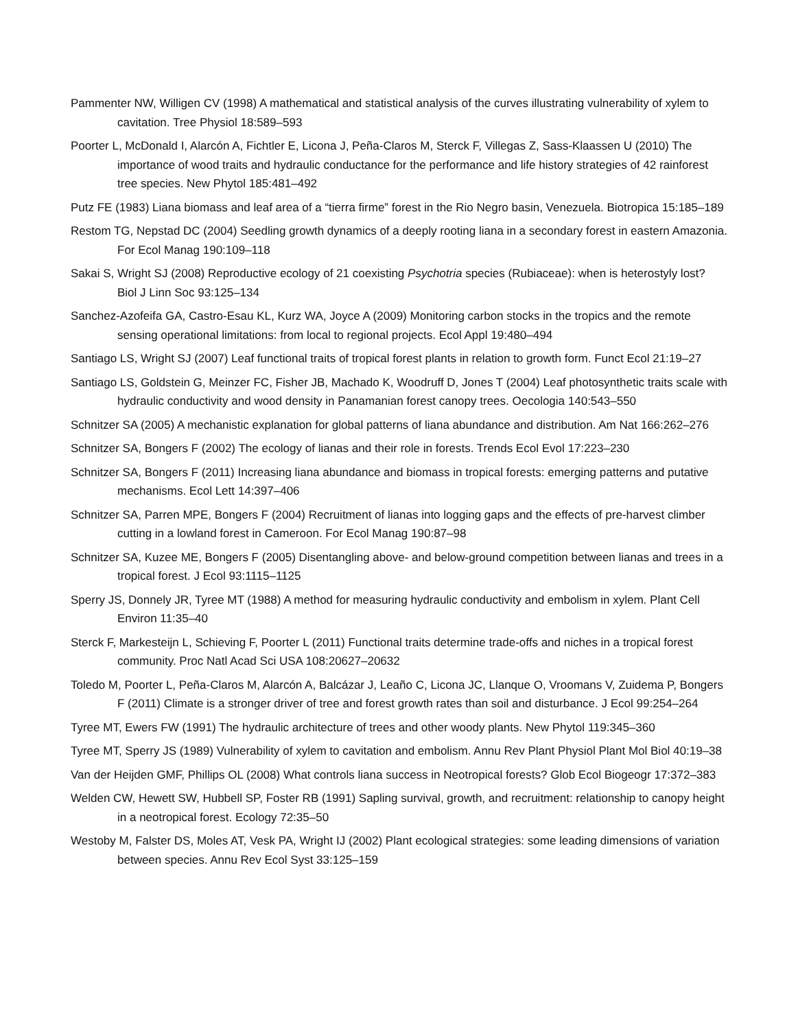Pammenter NW, Willigen CV (1998) A mathematical and statistical analysis of the curves illustrating vulnerability of xylem to cavitation. Tree Physiol 18:589–593
Poorter L, McDonald I, Alarcón A, Fichtler E, Licona J, Peña-Claros M, Sterck F, Villegas Z, Sass-Klaassen U (2010) The importance of wood traits and hydraulic conductance for the performance and life history strategies of 42 rainforest tree species. New Phytol 185:481–492
Putz FE (1983) Liana biomass and leaf area of a “tierra firme” forest in the Rio Negro basin, Venezuela. Biotropica 15:185–189
Restom TG, Nepstad DC (2004) Seedling growth dynamics of a deeply rooting liana in a secondary forest in eastern Amazonia. For Ecol Manag 190:109–118
Sakai S, Wright SJ (2008) Reproductive ecology of 21 coexisting Psychotria species (Rubiaceae): when is heterostyly lost? Biol J Linn Soc 93:125–134
Sanchez-Azofeifa GA, Castro-Esau KL, Kurz WA, Joyce A (2009) Monitoring carbon stocks in the tropics and the remote sensing operational limitations: from local to regional projects. Ecol Appl 19:480–494
Santiago LS, Wright SJ (2007) Leaf functional traits of tropical forest plants in relation to growth form. Funct Ecol 21:19–27
Santiago LS, Goldstein G, Meinzer FC, Fisher JB, Machado K, Woodruff D, Jones T (2004) Leaf photosynthetic traits scale with hydraulic conductivity and wood density in Panamanian forest canopy trees. Oecologia 140:543–550
Schnitzer SA (2005) A mechanistic explanation for global patterns of liana abundance and distribution. Am Nat 166:262–276
Schnitzer SA, Bongers F (2002) The ecology of lianas and their role in forests. Trends Ecol Evol 17:223–230
Schnitzer SA, Bongers F (2011) Increasing liana abundance and biomass in tropical forests: emerging patterns and putative mechanisms. Ecol Lett 14:397–406
Schnitzer SA, Parren MPE, Bongers F (2004) Recruitment of lianas into logging gaps and the effects of pre-harvest climber cutting in a lowland forest in Cameroon. For Ecol Manag 190:87–98
Schnitzer SA, Kuzee ME, Bongers F (2005) Disentangling above- and below-ground competition between lianas and trees in a tropical forest. J Ecol 93:1115–1125
Sperry JS, Donnely JR, Tyree MT (1988) A method for measuring hydraulic conductivity and embolism in xylem. Plant Cell Environ 11:35–40
Sterck F, Markesteijn L, Schieving F, Poorter L (2011) Functional traits determine trade-offs and niches in a tropical forest community. Proc Natl Acad Sci USA 108:20627–20632
Toledo M, Poorter L, Peña-Claros M, Alarcón A, Balcázar J, Leaño C, Licona JC, Llanque O, Vroomans V, Zuidema P, Bongers F (2011) Climate is a stronger driver of tree and forest growth rates than soil and disturbance. J Ecol 99:254–264
Tyree MT, Ewers FW (1991) The hydraulic architecture of trees and other woody plants. New Phytol 119:345–360
Tyree MT, Sperry JS (1989) Vulnerability of xylem to cavitation and embolism. Annu Rev Plant Physiol Plant Mol Biol 40:19–38
Van der Heijden GMF, Phillips OL (2008) What controls liana success in Neotropical forests? Glob Ecol Biogeogr 17:372–383
Welden CW, Hewett SW, Hubbell SP, Foster RB (1991) Sapling survival, growth, and recruitment: relationship to canopy height in a neotropical forest. Ecology 72:35–50
Westoby M, Falster DS, Moles AT, Vesk PA, Wright IJ (2002) Plant ecological strategies: some leading dimensions of variation between species. Annu Rev Ecol Syst 33:125–159